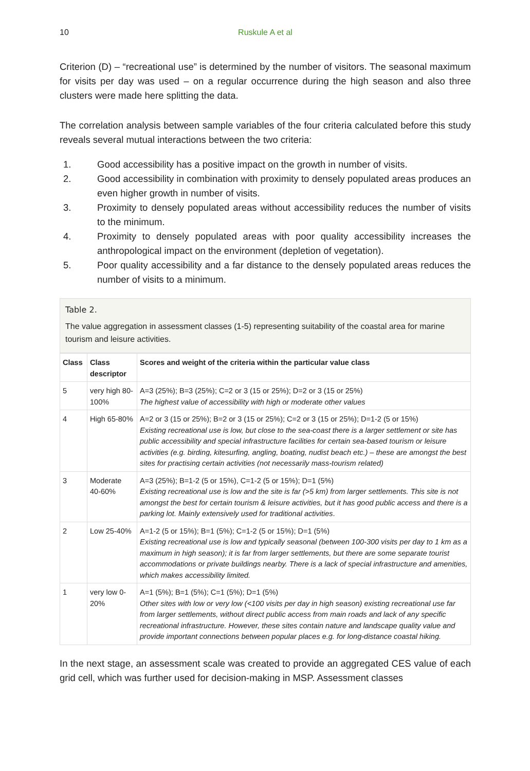10 Ruskule A et al
Criterion (D) – “recreational use” is determined by the number of visitors. The seasonal maximum for visits per day was used – on a regular occurrence during the high season and also three clusters were made here splitting the data.
The correlation analysis between sample variables of the four criteria calculated before this study reveals several mutual interactions between the two criteria:
1. Good accessibility has a positive impact on the growth in number of visits.
2. Good accessibility in combination with proximity to densely populated areas produces an even higher growth in number of visits.
3. Proximity to densely populated areas without accessibility reduces the number of visits to the minimum.
4. Proximity to densely populated areas with poor quality accessibility increases the anthropological impact on the environment (depletion of vegetation).
5. Poor quality accessibility and a far distance to the densely populated areas reduces the number of visits to a minimum.
Table 2.
The value aggregation in assessment classes (1-5) representing suitability of the coastal area for marine tourism and leisure activities.
| Class | Class descriptor | Scores and weight of the criteria within the particular value class |
| --- | --- | --- |
| 5 | very high 80-100% | A=3 (25%); B=3 (25%); C=2 or 3 (15 or 25%); D=2 or 3 (15 or 25%) The highest value of accessibility with high or moderate other values |
| 4 | High 65-80% | A=2 or 3 (15 or 25%); B=2 or 3 (15 or 25%); C=2 or 3 (15 or 25%); D=1-2 (5 or 15%) Existing recreational use is low, but close to the sea-coast there is a larger settlement or site has public accessibility and special infrastructure facilities for certain sea-based tourism or leisure activities (e.g. birding, kitesurfing, angling, boating, nudist beach etc.) – these are amongst the best sites for practising certain activities (not necessarily mass-tourism related) |
| 3 | Moderate 40-60% | A=3 (25%); B=1-2 (5 or 15%), C=1-2 (5 or 15%); D=1 (5%) Existing recreational use is low and the site is far (>5 km) from larger settlements. This site is not amongst the best for certain tourism & leisure activities, but it has good public access and there is a parking lot. Mainly extensively used for traditional activities . |
| 2 | Low 25-40% | A=1-2 (5 or 15%); B=1 (5%); C=1-2 (5 or 15%); D=1 (5%) Existing recreational use is low and typically seasonal (between 100-300 visits per day to 1 km as a maximum in high season); it is far from larger settlements, but there are some separate tourist accommodations or private buildings nearby. There is a lack of special infrastructure and amenities, which makes accessibility limited. |
| 1 | very low 0-20% | A=1 (5%); B=1 (5%); C=1 (5%); D=1 (5%) Other sites with low or very low (<100 visits per day in high season) existing recreational use far from larger settlements, without direct public access from main roads and lack of any specific recreational infrastructure. However, these sites contain nature and landscape quality value and provide important connections between popular places e.g. for long-distance coastal hiking. |
In the next stage, an assessment scale was created to provide an aggregated CES value of each grid cell, which was further used for decision-making in MSP. Assessment classes